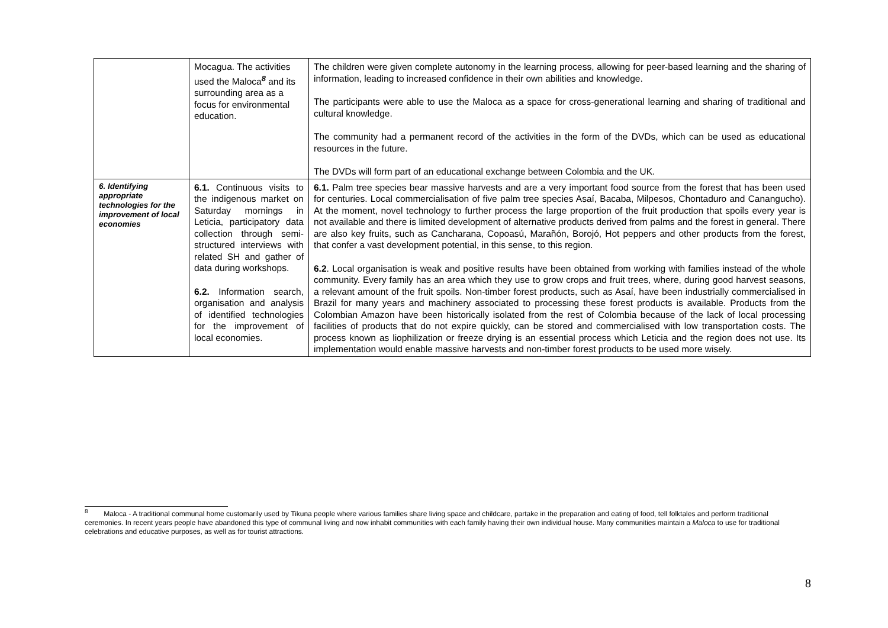| | Mocagua. The activities used the Maloca<sup>8</sup> and its surrounding area as a focus for environmental education. | The children were given complete autonomy in the learning process, allowing for peer-based learning and the sharing of information, leading to increased confidence in their own abilities and knowledge. The participants were able to use the Maloca as a space for cross-generational learning and sharing of traditional and cultural knowledge. The community had a permanent record of the activities in the form of the DVDs, which can be used as educational resources in the future. The DVDs will form part of an educational exchange between Colombia and the UK. |
| 6. Identifying appropriate technologies for the improvement of local economies | 6.1. Continuous visits to the indigenous market on Saturday mornings in Leticia, participatory data collection through semi-structured interviews with related SH and gather of data during workshops. 6.2. Information search, organisation and analysis of identified technologies for the improvement of local economies. | 6.1. Palm tree species bear massive harvests and are a very important food source from the forest that has been used for centuries. Local commercialisation of five palm tree species Asaí, Bacaba, Milpesos, Chontaduro and Canangucho). At the moment, novel technology to further process the large proportion of the fruit production that spoils every year is not available and there is limited development of alternative products derived from palms and the forest in general. There are also key fruits, such as Cancharana, Copoasú, Marañón, Borojó, Hot peppers and other products from the forest, that confer a vast development potential, in this sense, to this region. 6.2 . Local organisation is weak and positive results have been obtained from working with families instead of the whole community. Every family has an area which they use to grow crops and fruit trees, where, during good harvest seasons, a relevant amount of the fruit spoils. Non-timber forest products, such as Asaí, have been industrially commercialised in Brazil for many years and machinery associated to processing these forest products is available. Products from the Colombian Amazon have been historically isolated from the rest of Colombia because of the lack of local processing facilities of products that do not expire quickly, can be stored and commercialised with low transportation costs. The process known as liophilization or freeze drying is an essential process which Leticia and the region does not use. Its implementation would enable massive harvests and non-timber forest products to be used more wisely. |
<sup>8</sup> Maloca - A traditional communal home customarily used by Tikuna people where various families share living space and childcare, partake in the preparation and eating of food, tell folktales and perform traditional ceremonies. In recent years people have abandoned this type of communal living and now inhabit communities with each family having their own individual house. Many communities maintain a Maloca to use for traditional celebrations and educative purposes, as well as for tourist attractions.
8